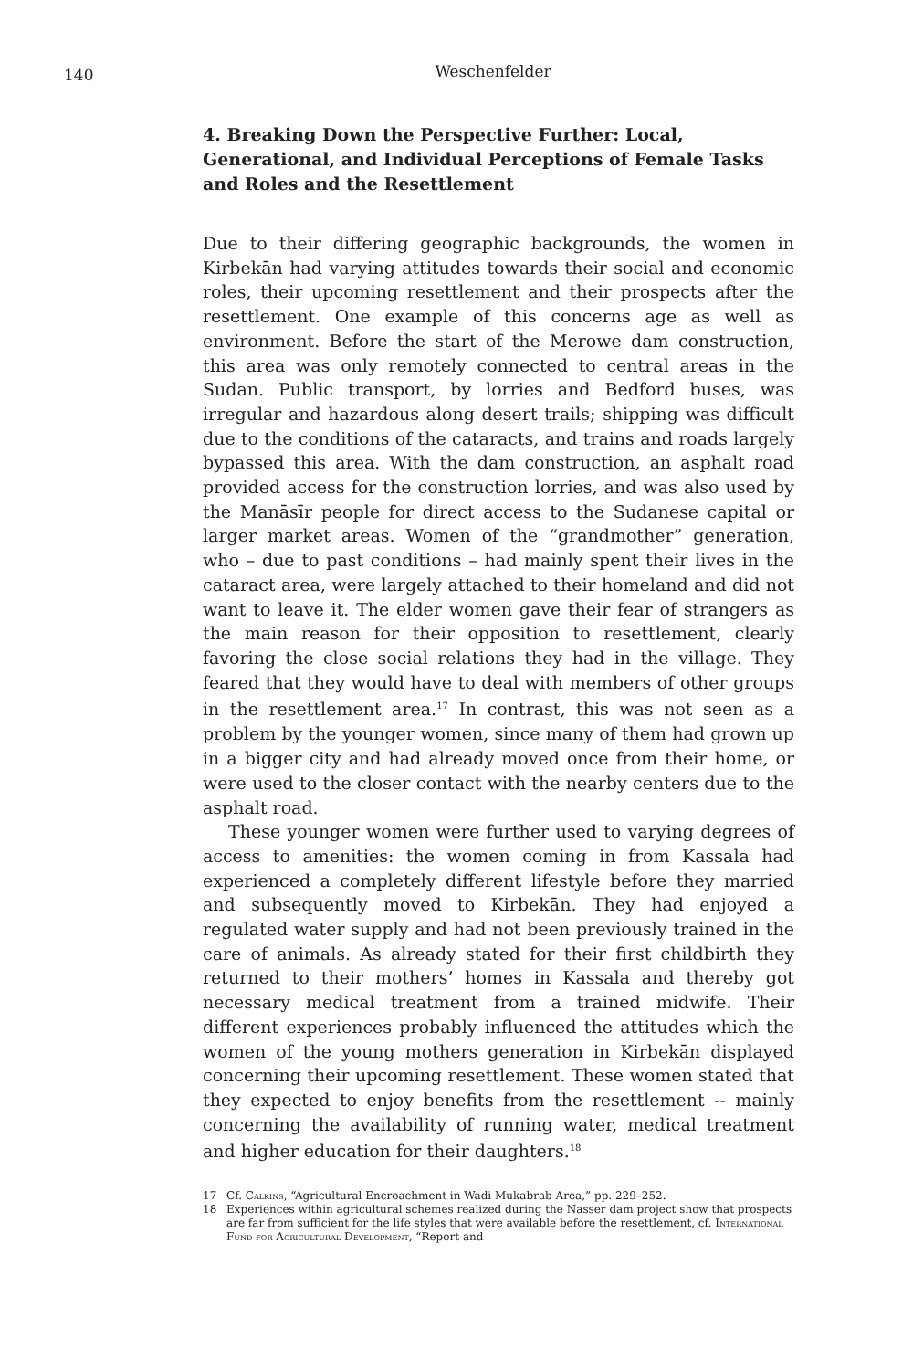140
Weschenfelder
4. Breaking Down the Perspective Further: Local, Generational, and Individual Perceptions of Female Tasks and Roles and the Resettlement
Due to their differing geographic backgrounds, the women in Kirbekān had varying attitudes towards their social and economic roles, their upcoming resettlement and their prospects after the resettlement. One example of this concerns age as well as environment. Before the start of the Merowe dam construction, this area was only remotely connected to central areas in the Sudan. Public transport, by lorries and Bedford buses, was irregular and hazardous along desert trails; shipping was difficult due to the conditions of the cataracts, and trains and roads largely bypassed this area. With the dam construction, an asphalt road provided access for the construction lorries, and was also used by the Manāsīr people for direct access to the Sudanese capital or larger market areas. Women of the “grandmother” generation, who – due to past conditions – had mainly spent their lives in the cataract area, were largely attached to their homeland and did not want to leave it. The elder women gave their fear of strangers as the main reason for their opposition to resettlement, clearly favoring the close social relations they had in the village. They feared that they would have to deal with members of other groups in the resettlement area.<sup>17</sup> In contrast, this was not seen as a problem by the younger women, since many of them had grown up in a bigger city and had already moved once from their home, or were used to the closer contact with the nearby centers due to the asphalt road.
These younger women were further used to varying degrees of access to amenities: the women coming in from Kassala had experienced a completely different lifestyle before they married and subsequently moved to Kirbekān. They had enjoyed a regulated water supply and had not been previously trained in the care of animals. As already stated for their first childbirth they returned to their mothers’ homes in Kassala and thereby got necessary medical treatment from a trained midwife. Their different experiences probably influenced the attitudes which the women of the young mothers generation in Kirbekān displayed concerning their upcoming resettlement. These women stated that they expected to enjoy benefits from the resettlement -- mainly concerning the availability of running water, medical treatment and higher education for their daughters.<sup>18</sup>
17 Cf. Calkins, “Agricultural Encroachment in Wadi Mukabrab Area,” pp. 229–252.
18 Experiences within agricultural schemes realized during the Nasser dam project show that prospects are far from sufficient for the life styles that were available before the resettlement, cf. International Fund for Agricultural Development, “Report and